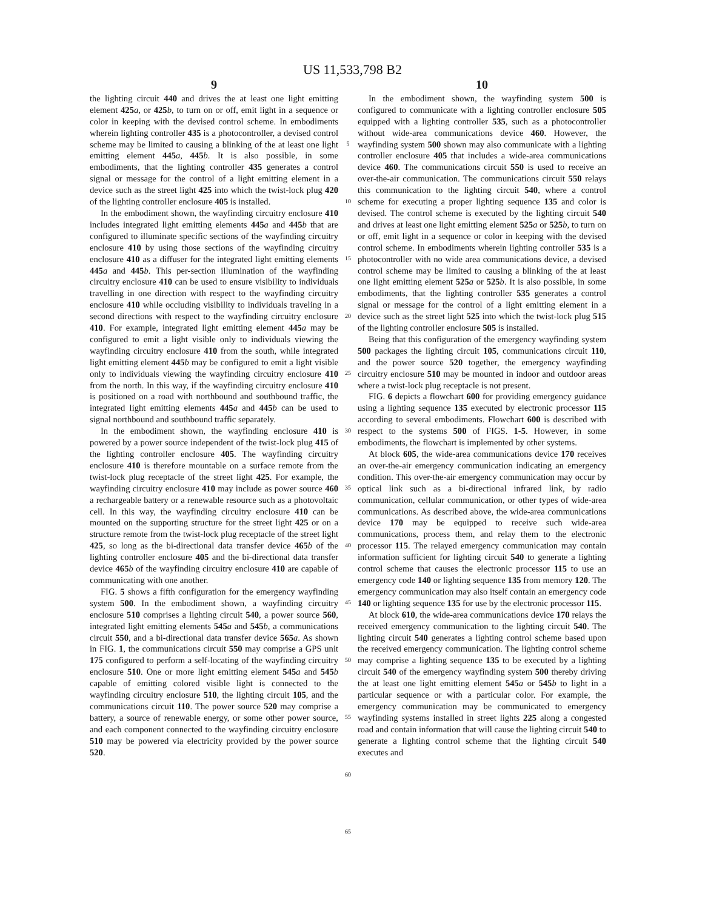US 11,533,798 B2
9
the lighting circuit 440 and drives the at least one light emitting element 425 a, or 425 b, to turn on or off, emit light in a sequence or color in keeping with the devised control scheme. In embodiments wherein lighting controller 435 is a photocontroller, a devised control scheme may be limited to causing a blinking of the at least one light emitting element 445 a, 445 b. It is also possible, in some embodiments, that the lighting controller 435 generates a control signal or message for the control of a light emitting element in a device such as the street light 425 into which the twist-lock plug 420 of the lighting controller enclosure 405 is installed.
In the embodiment shown, the wayfinding circuitry enclosure 410 includes integrated light emitting elements 445 a and 445 b that are configured to illuminate specific sections of the wayfinding circuitry enclosure 410 by using those sections of the wayfinding circuitry enclosure 410 as a diffuser for the integrated light emitting elements 445 a and 445 b. This per-section illumination of the wayfinding circuitry enclosure 410 can be used to ensure visibility to individuals travelling in one direction with respect to the wayfinding circuitry enclosure 410 while occluding visibility to individuals traveling in a second directions with respect to the wayfinding circuitry enclosure 410. For example, integrated light emitting element 445 a may be configured to emit a light visible only to individuals viewing the wayfinding circuitry enclosure 410 from the south, while integrated light emitting element 445 b may be configured to emit a light visible only to individuals viewing the wayfinding circuitry enclosure 410 from the north. In this way, if the wayfinding circuitry enclosure 410 is positioned on a road with northbound and southbound traffic, the integrated light emitting elements 445 a and 445 b can be used to signal northbound and southbound traffic separately.
In the embodiment shown, the wayfinding enclosure 410 is powered by a power source independent of the twist-lock plug 415 of the lighting controller enclosure 405. The wayfinding circuitry enclosure 410 is therefore mountable on a surface remote from the twist-lock plug receptacle of the street light 425. For example, the wayfinding circuitry enclosure 410 may include as power source 460 a rechargeable battery or a renewable resource such as a photovoltaic cell. In this way, the wayfinding circuitry enclosure 410 can be mounted on the supporting structure for the street light 425 or on a structure remote from the twist-lock plug receptacle of the street light 425, so long as the bi-directional data transfer device 465 b of the lighting controller enclosure 405 and the bi-directional data transfer device 465 b of the wayfinding circuitry enclosure 410 are capable of communicating with one another.
FIG. 5 shows a fifth configuration for the emergency wayfinding system 500. In the embodiment shown, a wayfinding circuitry enclosure 510 comprises a lighting circuit 540, a power source 560, integrated light emitting elements 545 a and 545 b, a communications circuit 550, and a bi-directional data transfer device 565 a. As shown in FIG. 1, the communications circuit 550 may comprise a GPS unit 175 configured to perform a self-locating of the wayfinding circuitry enclosure 510. One or more light emitting element 545 a and 545 b capable of emitting colored visible light is connected to the wayfinding circuitry enclosure 510, the lighting circuit 105, and the communications circuit 110. The power source 520 may comprise a battery, a source of renewable energy, or some other power source, and each component connected to the wayfinding circuitry enclosure 510 may be powered via electricity provided by the power source 520.
5
10
15
20
25
30
35
40
45
50
55
60
65
10
In the embodiment shown, the wayfinding system 500 is configured to communicate with a lighting controller enclosure 505 equipped with a lighting controller 535, such as a photocontroller without wide-area communications device 460. However, the wayfinding system 500 shown may also communicate with a lighting controller enclosure 405 that includes a wide-area communications device 460. The communications circuit 550 is used to receive an over-the-air communication. The communications circuit 550 relays this communication to the lighting circuit 540, where a control scheme for executing a proper lighting sequence 135 and color is devised. The control scheme is executed by the lighting circuit 540 and drives at least one light emitting element 525 a or 525 b, to turn on or off, emit light in a sequence or color in keeping with the devised control scheme. In embodiments wherein lighting controller 535 is a photocontroller with no wide area communications device, a devised control scheme may be limited to causing a blinking of the at least one light emitting element 525 a or 525 b. It is also possible, in some embodiments, that the lighting controller 535 generates a control signal or message for the control of a light emitting element in a device such as the street light 525 into which the twist-lock plug 515 of the lighting controller enclosure 505 is installed.
Being that this configuration of the emergency wayfinding system 500 packages the lighting circuit 105, communications circuit 110, and the power source 520 together, the emergency wayfinding circuitry enclosure 510 may be mounted in indoor and outdoor areas where a twist-lock plug receptacle is not present.
FIG. 6 depicts a flowchart 600 for providing emergency guidance using a lighting sequence 135 executed by electronic processor 115 according to several embodiments. Flowchart 600 is described with respect to the systems 500 of FIGS. 1-5. However, in some embodiments, the flowchart is implemented by other systems.
At block 605, the wide-area communications device 170 receives an over-the-air emergency communication indicating an emergency condition. This over-the-air emergency communication may occur by optical link such as a bi-directional infrared link, by radio communication, cellular communication, or other types of wide-area communications. As described above, the wide-area communications device 170 may be equipped to receive such wide-area communications, process them, and relay them to the electronic processor 115. The relayed emergency communication may contain information sufficient for lighting circuit 540 to generate a lighting control scheme that causes the electronic processor 115 to use an emergency code 140 or lighting sequence 135 from memory 120. The emergency communication may also itself contain an emergency code 140 or lighting sequence 135 for use by the electronic processor 115.
At block 610, the wide-area communications device 170 relays the received emergency communication to the lighting circuit 540. The lighting circuit 540 generates a lighting control scheme based upon the received emergency communication. The lighting control scheme may comprise a lighting sequence 135 to be executed by a lighting circuit 540 of the emergency wayfinding system 500 thereby driving the at least one light emitting element 545 a or 545 b to light in a particular sequence or with a particular color. For example, the emergency communication may be communicated to emergency wayfinding systems installed in street lights 225 along a congested road and contain information that will cause the lighting circuit 540 to generate a lighting control scheme that the lighting circuit 540 executes and